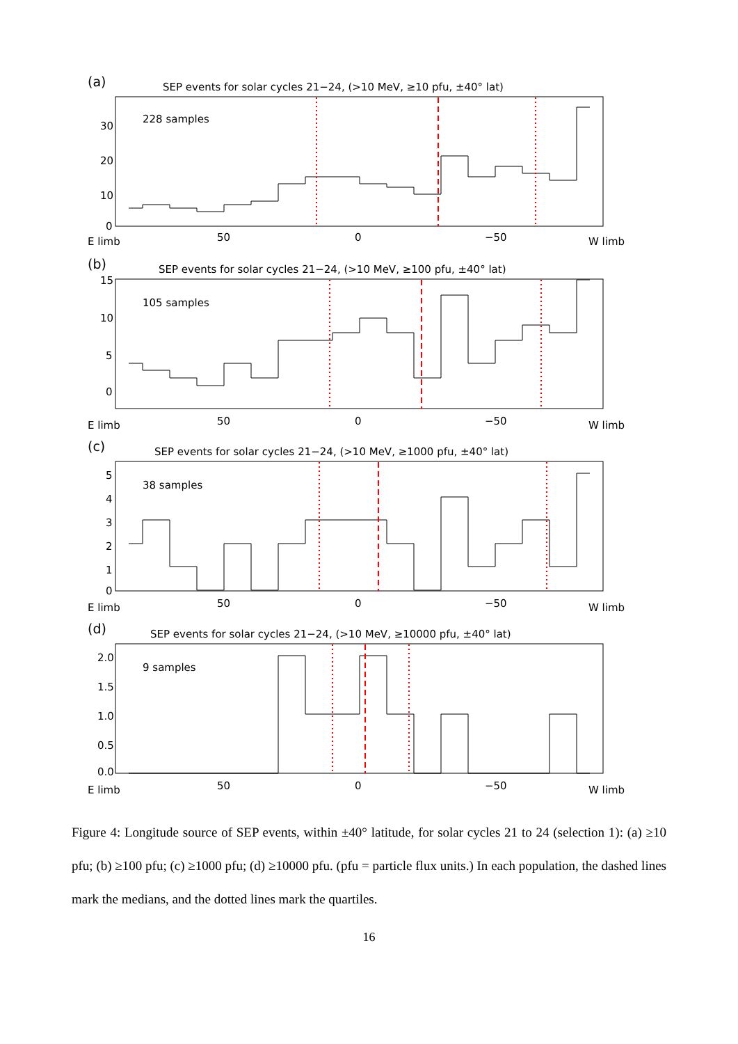(a)
SEP events for solar cycles 21−24, (>10 MeV, ≥10 pfu, ±40° lat)
228 samples
30
20
10
0
E limb 50 0 −50 W limb
(b)
SEP events for solar cycles 21−24, (>10 MeV, ≥100 pfu, ±40° lat)
105 samples
15
10
5
0
E limb 50 0 −50 W limb
(c)
SEP events for solar cycles 21−24, (>10 MeV, ≥1000 pfu, ±40° lat)
38 samples
5
4
3
2
1
0
E limb 50 0 −50 W limb
(d)
SEP events for solar cycles 21−24, (>10 MeV, ≥10000 pfu, ±40° lat)
9 samples
2.0
1.5
1.0
0.5
0.0
E limb 50 0 −50 W limb
Figure 4: Longitude source of SEP events, within ±40° latitude, for solar cycles 21 to 24 (selection 1): (a) ≥10 pfu; (b) ≥100 pfu; (c) ≥1000 pfu; (d) ≥10000 pfu. (pfu = particle flux units.) In each population, the dashed lines mark the medians, and the dotted lines mark the quartiles.
16